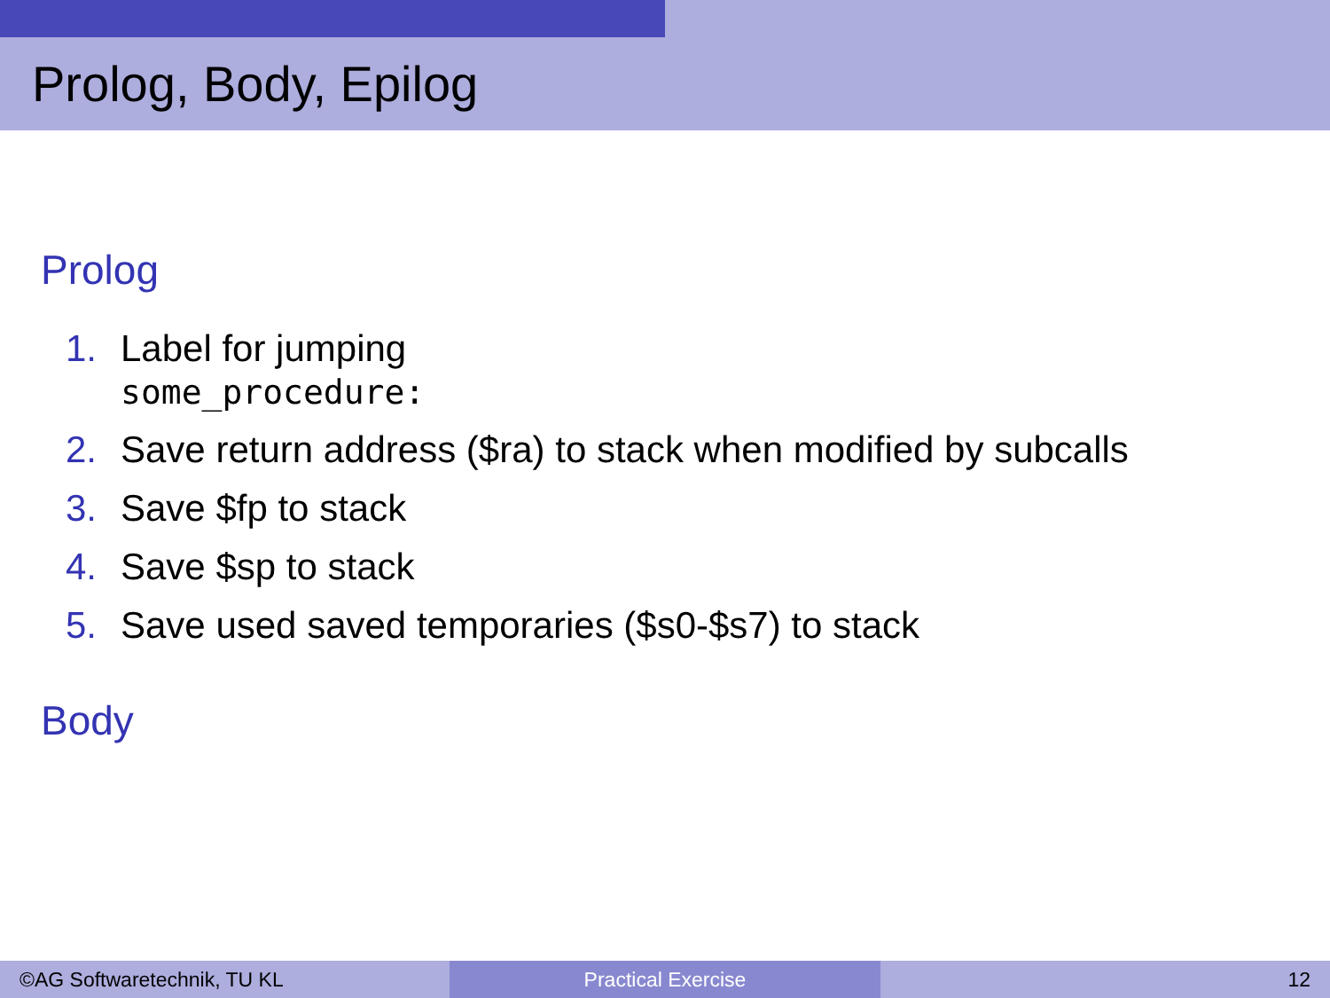Prolog, Body, Epilog
Prolog
1. Label for jumping
some_procedure:
2. Save return address ($ra) to stack when modified by subcalls
3. Save $fp to stack
4. Save $sp to stack
5. Save used saved temporaries ($s0-$s7) to stack
Body
©AG Softwaretechnik, TU KL Practical Exercise 12